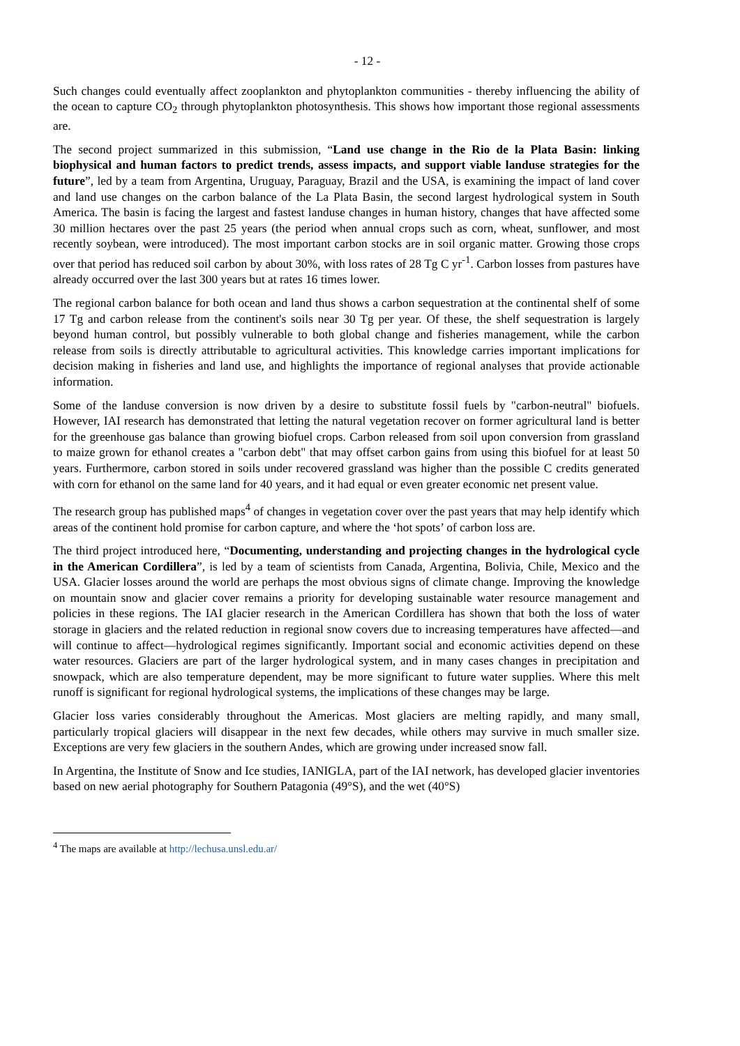- 12 -
Such changes could eventually affect zooplankton and phytoplankton communities - thereby influencing the ability of the ocean to capture CO<sub>2</sub> through phytoplankton photosynthesis. This shows how important those regional assessments are.
The second project summarized in this submission, “Land use change in the Rio de la Plata Basin: linking biophysical and human factors to predict trends, assess impacts, and support viable landuse strategies for the future”, led by a team from Argentina, Uruguay, Paraguay, Brazil and the USA, is examining the impact of land cover and land use changes on the carbon balance of the La Plata Basin, the second largest hydrological system in South America. The basin is facing the largest and fastest landuse changes in human history, changes that have affected some 30 million hectares over the past 25 years (the period when annual crops such as corn, wheat, sunflower, and most recently soybean, were introduced). The most important carbon stocks are in soil organic matter. Growing those crops over that period has reduced soil carbon by about 30%, with loss rates of 28 Tg C yr<sup>-1</sup>. Carbon losses from pastures have already occurred over the last 300 years but at rates 16 times lower.
The regional carbon balance for both ocean and land thus shows a carbon sequestration at the continental shelf of some 17 Tg and carbon release from the continent's soils near 30 Tg per year. Of these, the shelf sequestration is largely beyond human control, but possibly vulnerable to both global change and fisheries management, while the carbon release from soils is directly attributable to agricultural activities. This knowledge carries important implications for decision making in fisheries and land use, and highlights the importance of regional analyses that provide actionable information.
Some of the landuse conversion is now driven by a desire to substitute fossil fuels by "carbon-neutral" biofuels. However, IAI research has demonstrated that letting the natural vegetation recover on former agricultural land is better for the greenhouse gas balance than growing biofuel crops. Carbon released from soil upon conversion from grassland to maize grown for ethanol creates a "carbon debt" that may offset carbon gains from using this biofuel for at least 50 years. Furthermore, carbon stored in soils under recovered grassland was higher than the possible C credits generated with corn for ethanol on the same land for 40 years, and it had equal or even greater economic net present value.
The research group has published maps<sup>4</sup> of changes in vegetation cover over the past years that may help identify which areas of the continent hold promise for carbon capture, and where the ‘hot spots’ of carbon loss are.
The third project introduced here, “Documenting, understanding and projecting changes in the hydrological cycle in the American Cordillera”, is led by a team of scientists from Canada, Argentina, Bolivia, Chile, Mexico and the USA. Glacier losses around the world are perhaps the most obvious signs of climate change. Improving the knowledge on mountain snow and glacier cover remains a priority for developing sustainable water resource management and policies in these regions. The IAI glacier research in the American Cordillera has shown that both the loss of water storage in glaciers and the related reduction in regional snow covers due to increasing temperatures have affected—and will continue to affect—hydrological regimes significantly. Important social and economic activities depend on these water resources. Glaciers are part of the larger hydrological system, and in many cases changes in precipitation and snowpack, which are also temperature dependent, may be more significant to future water supplies. Where this melt runoff is significant for regional hydrological systems, the implications of these changes may be large.
Glacier loss varies considerably throughout the Americas. Most glaciers are melting rapidly, and many small, particularly tropical glaciers will disappear in the next few decades, while others may survive in much smaller size. Exceptions are very few glaciers in the southern Andes, which are growing under increased snow fall.
In Argentina, the Institute of Snow and Ice studies, IANIGLA, part of the IAI network, has developed glacier inventories based on new aerial photography for Southern Patagonia (49°S), and the wet (40°S)
<sup>4</sup> The maps are available at http://lechusa.unsl.edu.ar/